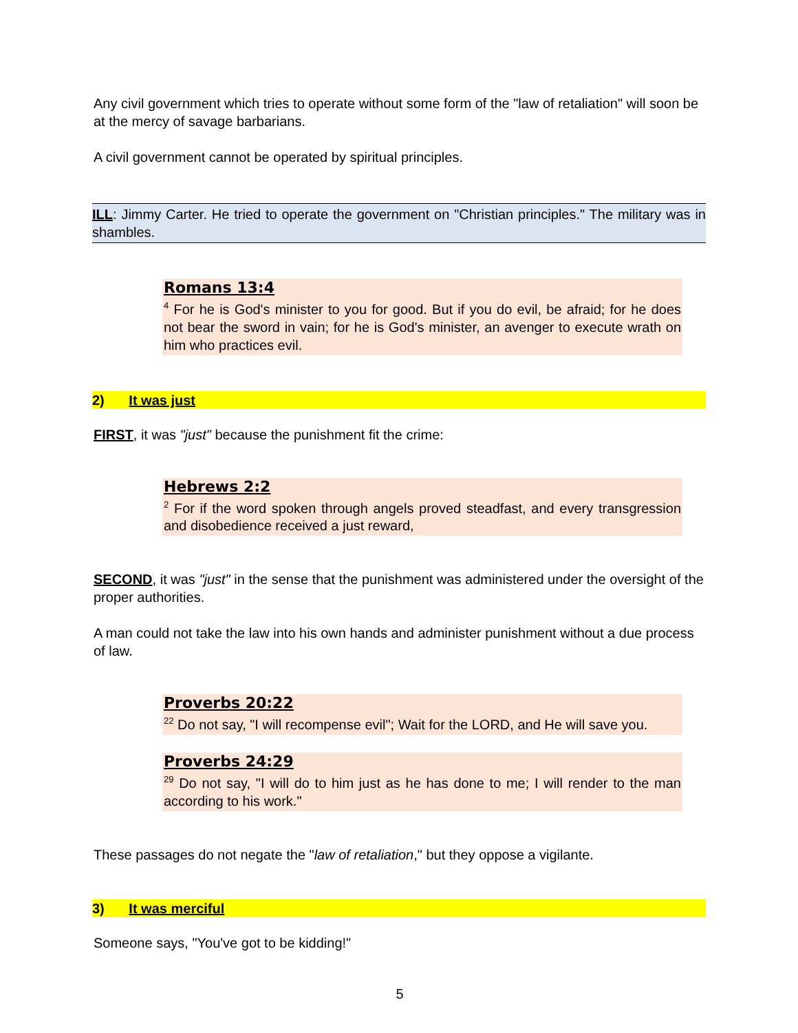Any civil government which tries to operate without some form of the "law of retaliation" will soon be at the mercy of savage barbarians.
A civil government cannot be operated by spiritual principles.
ILL: Jimmy Carter. He tried to operate the government on "Christian principles." The military was in shambles.
Romans 13:4
<sup>4</sup> For he is God's minister to you for good. But if you do evil, be afraid; for he does not bear the sword in vain; for he is God's minister, an avenger to execute wrath on him who practices evil.
2) It was just
FIRST, it was "just" because the punishment fit the crime:
Hebrews 2:2
<sup>2</sup> For if the word spoken through angels proved steadfast, and every transgression and disobedience received a just reward,
SECOND, it was "just" in the sense that the punishment was administered under the oversight of the proper authorities.
A man could not take the law into his own hands and administer punishment without a due process of law.
Proverbs 20:22
<sup>22</sup> Do not say, "I will recompense evil"; Wait for the LORD, and He will save you.
Proverbs 24:29
<sup>29</sup> Do not say, "I will do to him just as he has done to me; I will render to the man according to his work."
These passages do not negate the "law of retaliation," but they oppose a vigilante.
3) It was merciful
Someone says, "You've got to be kidding!"
5